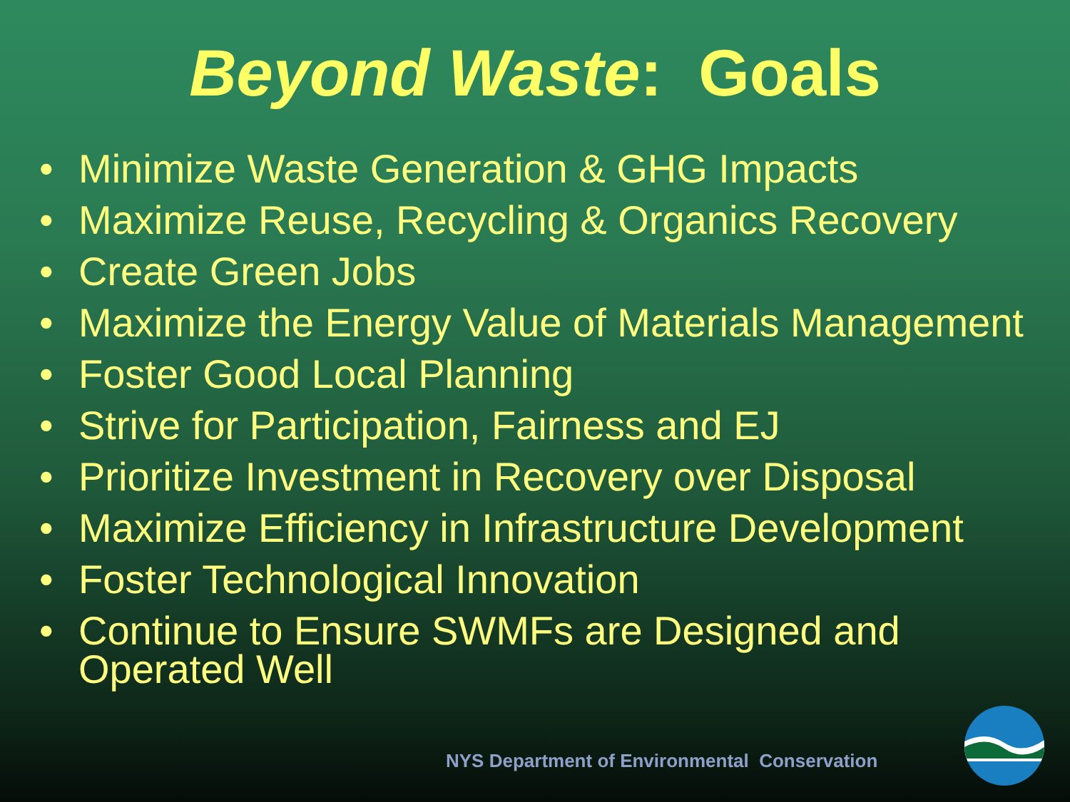Beyond Waste: Goals
• Minimize Waste Generation & GHG Impacts
• Maximize Reuse, Recycling & Organics Recovery
• Create Green Jobs
• Maximize the Energy Value of Materials Management
• Foster Good Local Planning
• Strive for Participation, Fairness and EJ
• Prioritize Investment in Recovery over Disposal
• Maximize Efficiency in Infrastructure Development
• Foster Technological Innovation
• Continue to Ensure SWMFs are Designed and Operated Well
NYS Department of Environmental Conservation